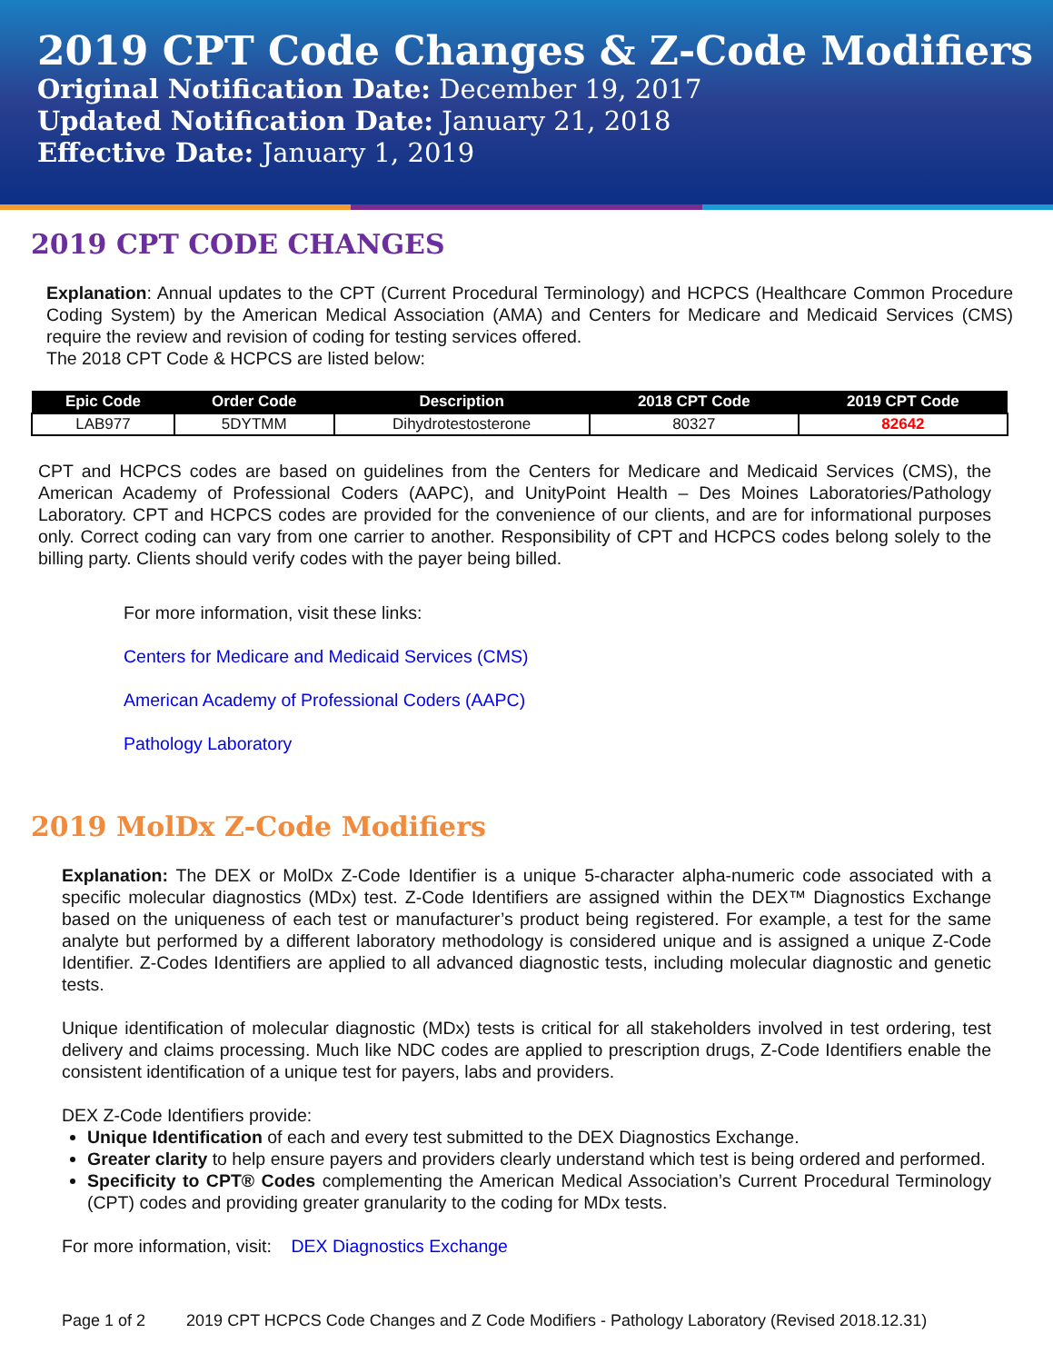2019 CPT Code Changes & Z-Code Modifiers
Original Notification Date: December 19, 2017
Updated Notification Date: January 21, 2018
Effective Date: January 1, 2019
2019 CPT CODE CHANGES
Explanation: Annual updates to the CPT (Current Procedural Terminology) and HCPCS (Healthcare Common Procedure Coding System) by the American Medical Association (AMA) and Centers for Medicare and Medicaid Services (CMS) require the review and revision of coding for testing services offered.
The 2018 CPT Code & HCPCS are listed below:
| Epic Code | Order Code | Description | 2018 CPT Code | 2019 CPT Code |
| --- | --- | --- | --- | --- |
| LAB977 | 5DYTMM | Dihydrotestosterone | 80327 | 82642 |
CPT and HCPCS codes are based on guidelines from the Centers for Medicare and Medicaid Services (CMS), the American Academy of Professional Coders (AAPC), and UnityPoint Health – Des Moines Laboratories/Pathology Laboratory. CPT and HCPCS codes are provided for the convenience of our clients, and are for informational purposes only. Correct coding can vary from one carrier to another. Responsibility of CPT and HCPCS codes belong solely to the billing party. Clients should verify codes with the payer being billed.
For more information, visit these links:
Centers for Medicare and Medicaid Services (CMS)
American Academy of Professional Coders (AAPC)
Pathology Laboratory
2019 MolDx Z-Code Modifiers
Explanation: The DEX or MolDx Z-Code Identifier is a unique 5-character alpha-numeric code associated with a specific molecular diagnostics (MDx) test. Z-Code Identifiers are assigned within the DEX™ Diagnostics Exchange based on the uniqueness of each test or manufacturer’s product being registered. For example, a test for the same analyte but performed by a different laboratory methodology is considered unique and is assigned a unique Z-Code Identifier. Z-Codes Identifiers are applied to all advanced diagnostic tests, including molecular diagnostic and genetic tests.
Unique identification of molecular diagnostic (MDx) tests is critical for all stakeholders involved in test ordering, test delivery and claims processing. Much like NDC codes are applied to prescription drugs, Z-Code Identifiers enable the consistent identification of a unique test for payers, labs and providers.
DEX Z-Code Identifiers provide:
Unique Identification of each and every test submitted to the DEX Diagnostics Exchange.
Greater clarity to help ensure payers and providers clearly understand which test is being ordered and performed.
Specificity to CPT® Codes complementing the American Medical Association’s Current Procedural Terminology (CPT) codes and providing greater granularity to the coding for MDx tests.
For more information, visit: DEX Diagnostics Exchange
Page 1 of 2 2019 CPT HCPCS Code Changes and Z Code Modifiers - Pathology Laboratory (Revised 2018.12.31)